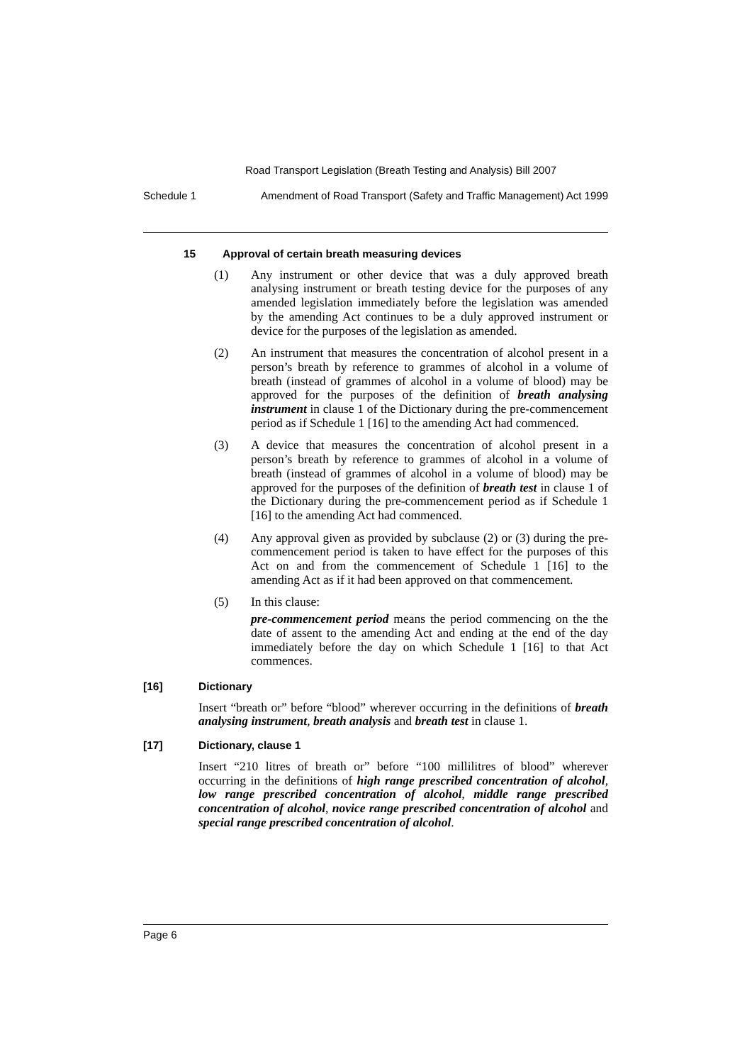Road Transport Legislation (Breath Testing and Analysis) Bill 2007
Schedule 1 Amendment of Road Transport (Safety and Traffic Management) Act 1999
15 Approval of certain breath measuring devices
(1) Any instrument or other device that was a duly approved breath analysing instrument or breath testing device for the purposes of any amended legislation immediately before the legislation was amended by the amending Act continues to be a duly approved instrument or device for the purposes of the legislation as amended.
(2) An instrument that measures the concentration of alcohol present in a person’s breath by reference to grammes of alcohol in a volume of breath (instead of grammes of alcohol in a volume of blood) may be approved for the purposes of the definition of breath analysing instrument in clause 1 of the Dictionary during the pre-commencement period as if Schedule 1 [16] to the amending Act had commenced.
(3) A device that measures the concentration of alcohol present in a person’s breath by reference to grammes of alcohol in a volume of breath (instead of grammes of alcohol in a volume of blood) may be approved for the purposes of the definition of breath test in clause 1 of the Dictionary during the pre-commencement period as if Schedule 1 [16] to the amending Act had commenced.
(4) Any approval given as provided by subclause (2) or (3) during the pre-commencement period is taken to have effect for the purposes of this Act on and from the commencement of Schedule 1 [16] to the amending Act as if it had been approved on that commencement.
(5) In this clause:
pre-commencement period means the period commencing on the the date of assent to the amending Act and ending at the end of the day immediately before the day on which Schedule 1 [16] to that Act commences.
[16] Dictionary
Insert “breath or” before “blood” wherever occurring in the definitions of breath analysing instrument, breath analysis and breath test in clause 1.
[17] Dictionary, clause 1
Insert “210 litres of breath or” before “100 millilitres of blood” wherever occurring in the definitions of high range prescribed concentration of alcohol, low range prescribed concentration of alcohol, middle range prescribed concentration of alcohol, novice range prescribed concentration of alcohol and special range prescribed concentration of alcohol.
Page 6